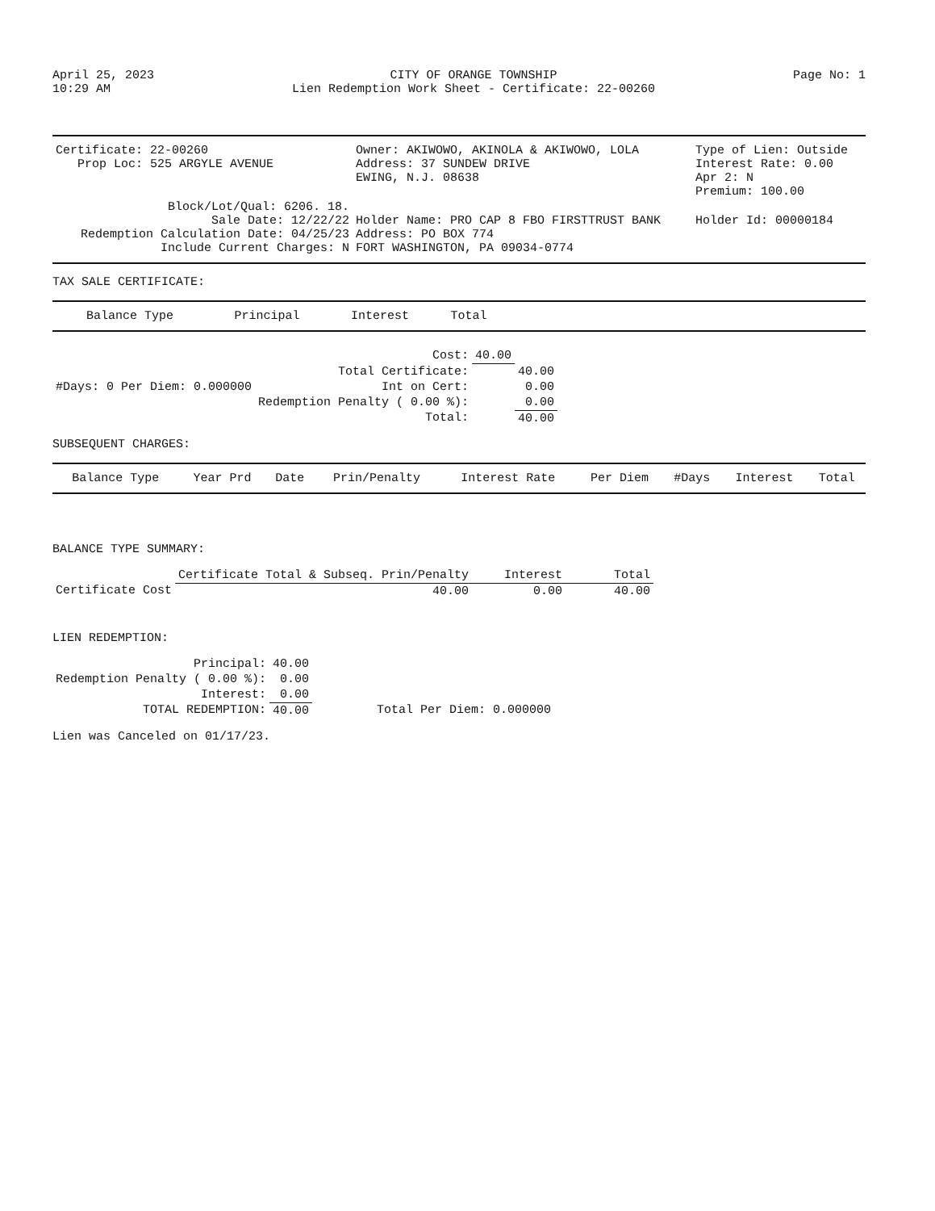April 25, 2023
10:29 AM
CITY OF ORANGE TOWNSHIP
Lien Redemption Work Sheet - Certificate: 22-00260
Page No: 1
| Certificate: 22-00260 Prop Loc: 525 ARGYLE AVENUE | Owner: AKIWOWO, AKINOLA & AKIWOWO, LOLA Address: 37 SUNDEW DRIVE EWING, N.J. 08638 | Type of Lien: Outside Interest Rate: 0.00 Apr 2: N Premium: 100.00 |
| Block/Lot/Qual: 6206. 18. Sale Date: 12/22/22 Redemption Calculation Date: 04/25/23 Include Current Charges: N | Holder Name: PRO CAP 8 FBO FIRSTTRUST BANK Address: PO BOX 774 FORT WASHINGTON, PA 09034-0774 | Holder Id: 00000184 |
TAX SALE CERTIFICATE:
| Balance Type | Principal | Interest | Total |
| --- | --- | --- | --- |
| | Cost: | 40.00 | |
| | Total Certificate: | | 40.00 |
| #Days: 0 Per Diem: 0.000000 | Int on Cert: | | 0.00 |
| | Redemption Penalty ( 0.00 %): | | 0.00 |
| | Total: | | 40.00 |
SUBSEQUENT CHARGES:
| Balance Type | Year Prd | Date | Prin/Penalty | Interest Rate | Per Diem | #Days | Interest | Total |
| --- | --- | --- | --- | --- | --- | --- | --- | --- |
BALANCE TYPE SUMMARY:
| | Certificate Total & Subseq. Prin/Penalty | Interest | Total |
| Certificate Cost | 40.00 | 0.00 | 40.00 |
LIEN REDEMPTION:
| Principal: | 40.00 | |
| Redemption Penalty ( 0.00 %): | 0.00 | |
| Interest: | 0.00 | |
| TOTAL REDEMPTION: | 40.00 | Total Per Diem: 0.000000 |
Lien was Canceled on 01/17/23.